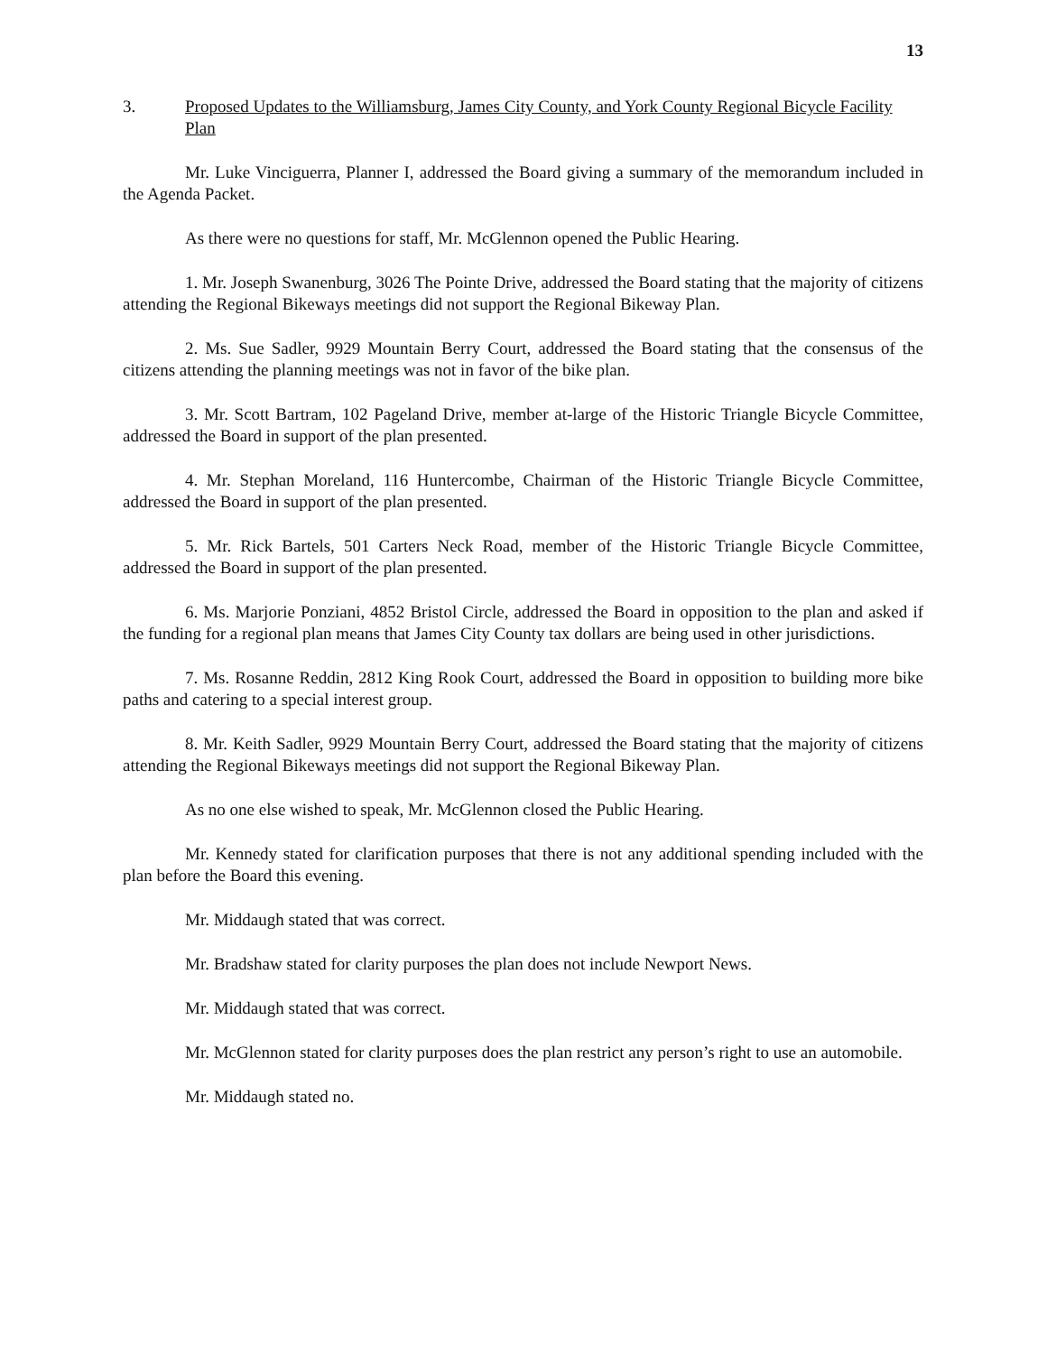13
3. Proposed Updates to the Williamsburg, James City County, and York County Regional Bicycle Facility Plan
Mr. Luke Vinciguerra, Planner I, addressed the Board giving a summary of the memorandum included in the Agenda Packet.
As there were no questions for staff, Mr. McGlennon opened the Public Hearing.
1. Mr. Joseph Swanenburg, 3026 The Pointe Drive, addressed the Board stating that the majority of citizens attending the Regional Bikeways meetings did not support the Regional Bikeway Plan.
2. Ms. Sue Sadler, 9929 Mountain Berry Court, addressed the Board stating that the consensus of the citizens attending the planning meetings was not in favor of the bike plan.
3. Mr. Scott Bartram, 102 Pageland Drive, member at-large of the Historic Triangle Bicycle Committee, addressed the Board in support of the plan presented.
4. Mr. Stephan Moreland, 116 Huntercombe, Chairman of the Historic Triangle Bicycle Committee, addressed the Board in support of the plan presented.
5. Mr. Rick Bartels, 501 Carters Neck Road, member of the Historic Triangle Bicycle Committee, addressed the Board in support of the plan presented.
6. Ms. Marjorie Ponziani, 4852 Bristol Circle, addressed the Board in opposition to the plan and asked if the funding for a regional plan means that James City County tax dollars are being used in other jurisdictions.
7. Ms. Rosanne Reddin, 2812 King Rook Court, addressed the Board in opposition to building more bike paths and catering to a special interest group.
8. Mr. Keith Sadler, 9929 Mountain Berry Court, addressed the Board stating that the majority of citizens attending the Regional Bikeways meetings did not support the Regional Bikeway Plan.
As no one else wished to speak, Mr. McGlennon closed the Public Hearing.
Mr. Kennedy stated for clarification purposes that there is not any additional spending included with the plan before the Board this evening.
Mr. Middaugh stated that was correct.
Mr. Bradshaw stated for clarity purposes the plan does not include Newport News.
Mr. Middaugh stated that was correct.
Mr. McGlennon stated for clarity purposes does the plan restrict any person’s right to use an automobile.
Mr. Middaugh stated no.